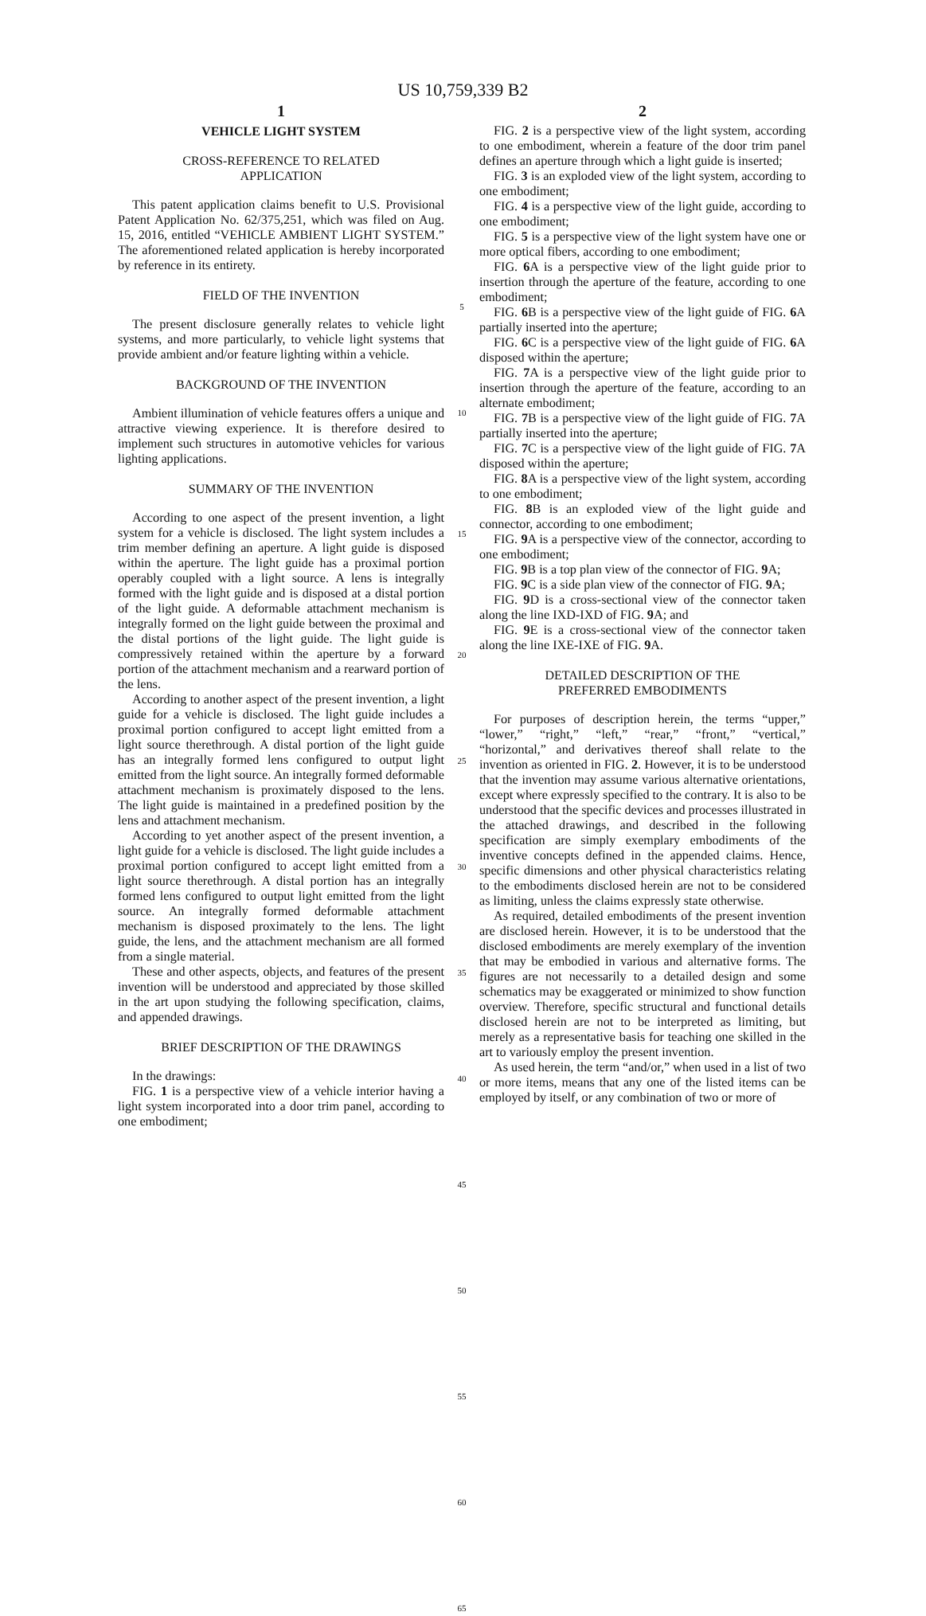US 10,759,339 B2
1
VEHICLE LIGHT SYSTEM
CROSS-REFERENCE TO RELATED
APPLICATION
This patent application claims benefit to U.S. Provisional Patent Application No. 62/375,251, which was filed on Aug. 15, 2016, entitled “VEHICLE AMBIENT LIGHT SYSTEM.” The aforementioned related application is hereby incorporated by reference in its entirety.
FIELD OF THE INVENTION
The present disclosure generally relates to vehicle light systems, and more particularly, to vehicle light systems that provide ambient and/or feature lighting within a vehicle.
BACKGROUND OF THE INVENTION
Ambient illumination of vehicle features offers a unique and attractive viewing experience. It is therefore desired to implement such structures in automotive vehicles for various lighting applications.
SUMMARY OF THE INVENTION
According to one aspect of the present invention, a light system for a vehicle is disclosed. The light system includes a trim member defining an aperture. A light guide is disposed within the aperture. The light guide has a proximal portion operably coupled with a light source. A lens is integrally formed with the light guide and is disposed at a distal portion of the light guide. A deformable attachment mechanism is integrally formed on the light guide between the proximal and the distal portions of the light guide. The light guide is compressively retained within the aperture by a forward portion of the attachment mechanism and a rearward portion of the lens.
According to another aspect of the present invention, a light guide for a vehicle is disclosed. The light guide includes a proximal portion configured to accept light emitted from a light source therethrough. A distal portion of the light guide has an integrally formed lens configured to output light emitted from the light source. An integrally formed deformable attachment mechanism is proximately disposed to the lens. The light guide is maintained in a predefined position by the lens and attachment mechanism.
According to yet another aspect of the present invention, a light guide for a vehicle is disclosed. The light guide includes a proximal portion configured to accept light emitted from a light source therethrough. A distal portion has an integrally formed lens configured to output light emitted from the light source. An integrally formed deformable attachment mechanism is disposed proximately to the lens. The light guide, the lens, and the attachment mechanism are all formed from a single material.
These and other aspects, objects, and features of the present invention will be understood and appreciated by those skilled in the art upon studying the following specification, claims, and appended drawings.
BRIEF DESCRIPTION OF THE DRAWINGS
In the drawings:
FIG. 1 is a perspective view of a vehicle interior having a light system incorporated into a door trim panel, according to one embodiment;
5
10
15
20
25
30
35
40
45
50
55
60
65
2
FIG. 2 is a perspective view of the light system, according to one embodiment, wherein a feature of the door trim panel defines an aperture through which a light guide is inserted;
FIG. 3 is an exploded view of the light system, according to one embodiment;
FIG. 4 is a perspective view of the light guide, according to one embodiment;
FIG. 5 is a perspective view of the light system have one or more optical fibers, according to one embodiment;
FIG. 6 A is a perspective view of the light guide prior to insertion through the aperture of the feature, according to one embodiment;
FIG. 6 B is a perspective view of the light guide of FIG. 6 A partially inserted into the aperture;
FIG. 6 C is a perspective view of the light guide of FIG. 6 A disposed within the aperture;
FIG. 7 A is a perspective view of the light guide prior to insertion through the aperture of the feature, according to an alternate embodiment;
FIG. 7 B is a perspective view of the light guide of FIG. 7 A partially inserted into the aperture;
FIG. 7 C is a perspective view of the light guide of FIG. 7 A disposed within the aperture;
FIG. 8 A is a perspective view of the light system, according to one embodiment;
FIG. 8 B is an exploded view of the light guide and connector, according to one embodiment;
FIG. 9 A is a perspective view of the connector, according to one embodiment;
FIG. 9 B is a top plan view of the connector of FIG. 9 A;
FIG. 9 C is a side plan view of the connector of FIG. 9 A;
FIG. 9 D is a cross-sectional view of the connector taken along the line IXD-IXD of FIG. 9 A; and
FIG. 9 E is a cross-sectional view of the connector taken along the line IXE-IXE of FIG. 9 A.
DETAILED DESCRIPTION OF THE
PREFERRED EMBODIMENTS
For purposes of description herein, the terms “upper,” “lower,” “right,” “left,” “rear,” “front,” “vertical,” “horizontal,” and derivatives thereof shall relate to the invention as oriented in FIG. 2. However, it is to be understood that the invention may assume various alternative orientations, except where expressly specified to the contrary. It is also to be understood that the specific devices and processes illustrated in the attached drawings, and described in the following specification are simply exemplary embodiments of the inventive concepts defined in the appended claims. Hence, specific dimensions and other physical characteristics relating to the embodiments disclosed herein are not to be considered as limiting, unless the claims expressly state otherwise.
As required, detailed embodiments of the present invention are disclosed herein. However, it is to be understood that the disclosed embodiments are merely exemplary of the invention that may be embodied in various and alternative forms. The figures are not necessarily to a detailed design and some schematics may be exaggerated or minimized to show function overview. Therefore, specific structural and functional details disclosed herein are not to be interpreted as limiting, but merely as a representative basis for teaching one skilled in the art to variously employ the present invention.
As used herein, the term “and/or,” when used in a list of two or more items, means that any one of the listed items can be employed by itself, or any combination of two or more of